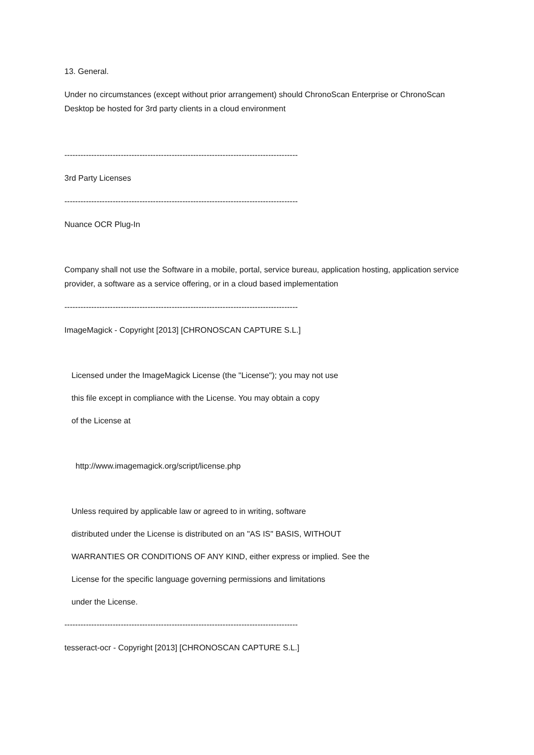13. General.
Under no circumstances (except without prior arrangement) should ChronoScan Enterprise or ChronoScan Desktop be hosted for 3rd party clients in a cloud environment
---------------------------------------------------------------------------------------
3rd Party Licenses
---------------------------------------------------------------------------------------
Nuance OCR Plug-In
Company shall not use the Software in a mobile, portal, service bureau, application hosting, application service provider, a software as a service offering, or in a cloud based implementation
---------------------------------------------------------------------------------------
ImageMagick - Copyright [2013] [CHRONOSCAN CAPTURE S.L.]
Licensed under the ImageMagick License (the "License"); you may not use
this file except in compliance with the License. You may obtain a copy
of the License at
http://www.imagemagick.org/script/license.php
Unless required by applicable law or agreed to in writing, software
distributed under the License is distributed on an "AS IS" BASIS, WITHOUT
WARRANTIES OR CONDITIONS OF ANY KIND, either express or implied. See the
License for the specific language governing permissions and limitations
under the License.
---------------------------------------------------------------------------------------
tesseract-ocr - Copyright [2013] [CHRONOSCAN CAPTURE S.L.]